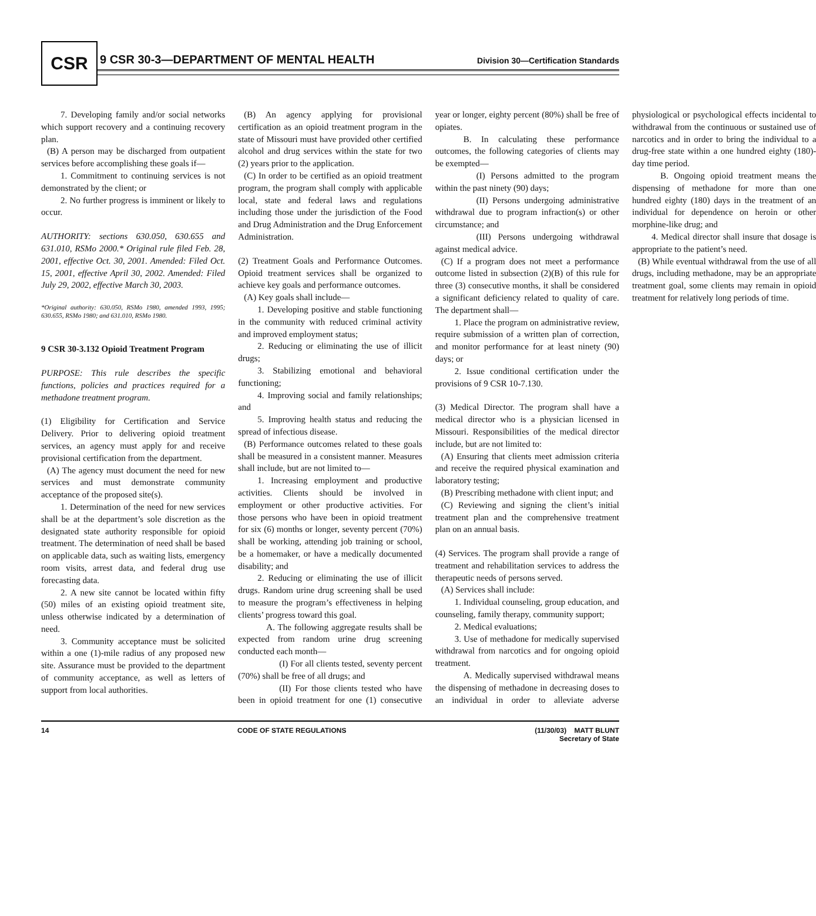CSR
9 CSR 30-3—DEPARTMENT OF MENTAL HEALTH Division 30—Certification Standards
7. Developing family and/or social networks which support recovery and a continuing recovery plan.
(B) A person may be discharged from outpatient services before accomplishing these goals if—
1. Commitment to continuing services is not demonstrated by the client; or
2. No further progress is imminent or likely to occur.
AUTHORITY: sections 630.050, 630.655 and 631.010, RSMo 2000.* Original rule filed Feb. 28, 2001, effective Oct. 30, 2001. Amended: Filed Oct. 15, 2001, effective April 30, 2002. Amended: Filed July 29, 2002, effective March 30, 2003.
*Original authority: 630.050, RSMo 1980, amended 1993, 1995; 630.655, RSMo 1980; and 631.010, RSMo 1980.
9 CSR 30-3.132 Opioid Treatment Program
PURPOSE: This rule describes the specific functions, policies and practices required for a methadone treatment program.
(1) Eligibility for Certification and Service Delivery. Prior to delivering opioid treatment services, an agency must apply for and receive provisional certification from the department.
(A) The agency must document the need for new services and must demonstrate community acceptance of the proposed site(s).
1. Determination of the need for new services shall be at the department’s sole discretion as the designated state authority responsible for opioid treatment. The determination of need shall be based on applicable data, such as waiting lists, emergency room visits, arrest data, and federal drug use forecasting data.
2. A new site cannot be located within fifty (50) miles of an existing opioid treatment site, unless otherwise indicated by a determination of need.
3. Community acceptance must be solicited within a one (1)-mile radius of any proposed new site. Assurance must be provided to the department of community acceptance, as well as letters of support from local authorities.
(B) An agency applying for provisional certification as an opioid treatment program in the state of Missouri must have provided other certified alcohol and drug services within the state for two (2) years prior to the application.
(C) In order to be certified as an opioid treatment program, the program shall comply with applicable local, state and federal laws and regulations including those under the jurisdiction of the Food and Drug Administration and the Drug Enforcement Administration.
(2) Treatment Goals and Performance Outcomes. Opioid treatment services shall be organized to achieve key goals and performance outcomes.
(A) Key goals shall include—
1. Developing positive and stable functioning in the community with reduced criminal activity and improved employment status;
2. Reducing or eliminating the use of illicit drugs;
3. Stabilizing emotional and behavioral functioning;
4. Improving social and family relationships; and
5. Improving health status and reducing the spread of infectious disease.
(B) Performance outcomes related to these goals shall be measured in a consistent manner. Measures shall include, but are not limited to—
1. Increasing employment and productive activities. Clients should be involved in employment or other productive activities. For those persons who have been in opioid treatment for six (6) months or longer, seventy percent (70%) shall be working, attending job training or school, be a homemaker, or have a medically documented disability; and
2. Reducing or eliminating the use of illicit drugs. Random urine drug screening shall be used to measure the program’s effectiveness in helping clients’ progress toward this goal.
A. The following aggregate results shall be expected from random urine drug screening conducted each month—
(I) For all clients tested, seventy percent (70%) shall be free of all drugs; and
(II) For those clients tested who have been in opioid treatment for one (1) consecutive year or longer, eighty percent (80%) shall be free of opiates.
B. In calculating these performance outcomes, the following categories of clients may be exempted—
(I) Persons admitted to the program within the past ninety (90) days;
(II) Persons undergoing administrative withdrawal due to program infraction(s) or other circumstance; and
(III) Persons undergoing withdrawal against medical advice.
(C) If a program does not meet a performance outcome listed in subsection (2)(B) of this rule for three (3) consecutive months, it shall be considered a significant deficiency related to quality of care. The department shall—
1. Place the program on administrative review, require submission of a written plan of correction, and monitor performance for at least ninety (90) days; or
2. Issue conditional certification under the provisions of 9 CSR 10-7.130.
(3) Medical Director. The program shall have a medical director who is a physician licensed in Missouri. Responsibilities of the medical director include, but are not limited to:
(A) Ensuring that clients meet admission criteria and receive the required physical examination and laboratory testing;
(B) Prescribing methadone with client input; and
(C) Reviewing and signing the client’s initial treatment plan and the comprehensive treatment plan on an annual basis.
(4) Services. The program shall provide a range of treatment and rehabilitation services to address the therapeutic needs of persons served.
(A) Services shall include:
1. Individual counseling, group education, and counseling, family therapy, community support;
2. Medical evaluations;
3. Use of methadone for medically supervised withdrawal from narcotics and for ongoing opioid treatment.
A. Medically supervised withdrawal means the dispensing of methadone in decreasing doses to an individual in order to alleviate adverse physiological or psychological effects incidental to withdrawal from the continuous or sustained use of narcotics and in order to bring the individual to a drug-free state within a one hundred eighty (180)-day time period.
B. Ongoing opioid treatment means the dispensing of methadone for more than one hundred eighty (180) days in the treatment of an individual for dependence on heroin or other morphine-like drug; and
4. Medical director shall insure that dosage is appropriate to the patient’s need.
(B) While eventual withdrawal from the use of all drugs, including methadone, may be an appropriate treatment goal, some clients may remain in opioid treatment for relatively long periods of time.
14 CODE OF STATE REGULATIONS (11/30/03) MATT BLUNT
Secretary of State